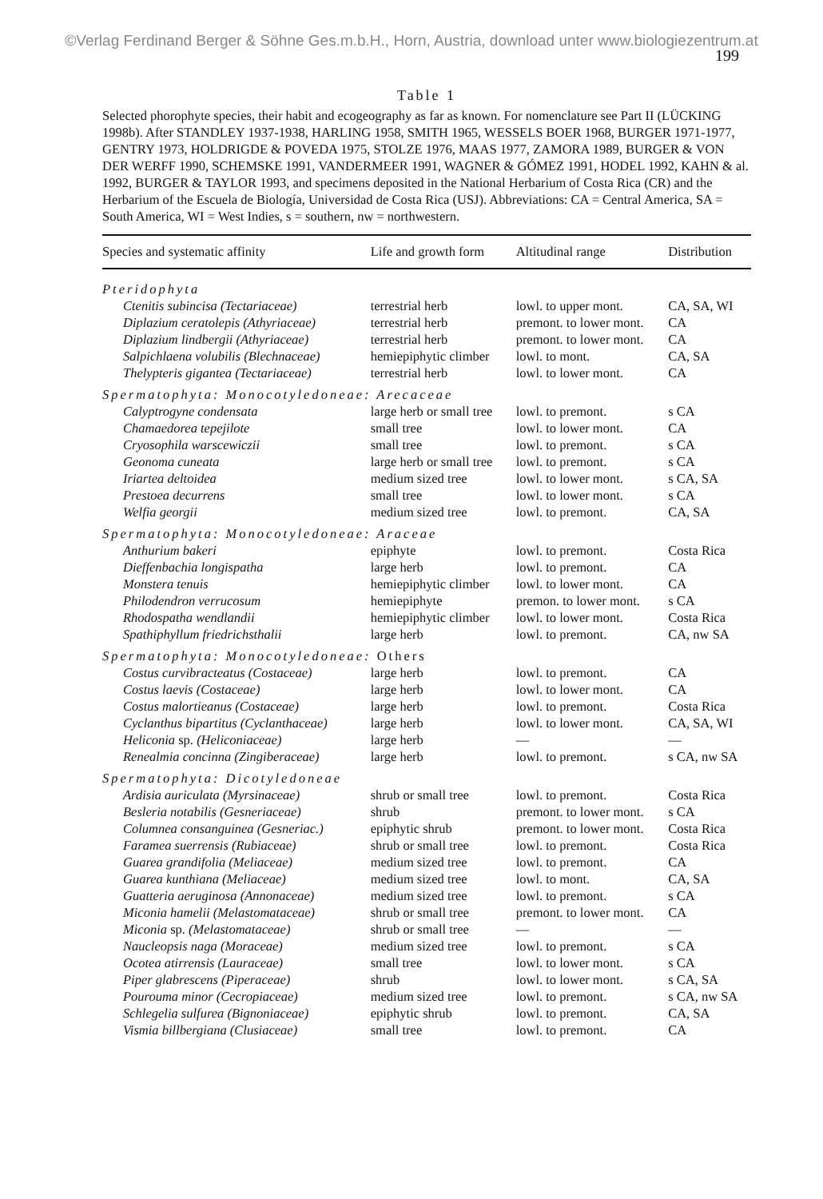©Verlag Ferdinand Berger & Söhne Ges.m.b.H., Horn, Austria, download unter www.biologiezentrum.at
199
Table 1
Selected phorophyte species, their habit and ecogeography as far as known. For nomenclature see Part II (LÜCKING 1998b). After STANDLEY 1937-1938, HARLING 1958, SMITH 1965, WESSELS BOER 1968, BURGER 1971-1977, GENTRY 1973, HOLDRIGDE & POVEDA 1975, STOLZE 1976, MAAS 1977, ZAMORA 1989, BURGER & VON DER WERFF 1990, SCHEMSKE 1991, VANDERMEER 1991, WAGNER & GÓMEZ 1991, HODEL 1992, KAHN & al. 1992, BURGER & TAYLOR 1993, and specimens deposited in the National Herbarium of Costa Rica (CR) and the Herbarium of the Escuela de Biología, Universidad de Costa Rica (USJ). Abbreviations: CA = Central America, SA = South America, WI = West Indies, s = southern, nw = northwestern.
| Species and systematic affinity | Life and growth form | Altitudinal range | Distribution |
| --- | --- | --- | --- |
| Pteridophyta | | | |
| Ctenitis subincisa (Tectariaceae) | terrestrial herb | lowl. to upper mont. | CA, SA, WI |
| Diplazium ceratolepis (Athyriaceae) | terrestrial herb | premont. to lower mont. | CA |
| Diplazium lindbergii (Athyriaceae) | terrestrial herb | premont. to lower mont. | CA |
| Salpichlaena volubilis (Blechnaceae) | hemiepiphytic climber | lowl. to mont. | CA, SA |
| Thelypteris gigantea (Tectariaceae) | terrestrial herb | lowl. to lower mont. | CA |
| Spermatophyta: Monocotyledoneae: Arecaceae | | | |
| Calyptrogyne condensata | large herb or small tree | lowl. to premont. | s CA |
| Chamaedorea tepejilote | small tree | lowl. to lower mont. | CA |
| Cryosophila warscewiczii | small tree | lowl. to premont. | s CA |
| Geonoma cuneata | large herb or small tree | lowl. to premont. | s CA |
| Iriartea deltoidea | medium sized tree | lowl. to lower mont. | s CA, SA |
| Prestoea decurrens | small tree | lowl. to lower mont. | s CA |
| Welfia georgii | medium sized tree | lowl. to premont. | CA, SA |
| Spermatophyta: Monocotyledoneae: Araceae | | | |
| Anthurium bakeri | epiphyte | lowl. to premont. | Costa Rica |
| Dieffenbachia longispatha | large herb | lowl. to premont. | CA |
| Monstera tenuis | hemiepiphytic climber | lowl. to lower mont. | CA |
| Philodendron verrucosum | hemiepiphyte | premon. to lower mont. | s CA |
| Rhodospatha wendlandii | hemiepiphytic climber | lowl. to lower mont. | Costa Rica |
| Spathiphyllum friedrichsthalii | large herb | lowl. to premont. | CA, nw SA |
| Spermatophyta: Monocotyledoneae: Others | | | |
| Costus curvibracteatus (Costaceae) | large herb | lowl. to premont. | CA |
| Costus laevis (Costaceae) | large herb | lowl. to lower mont. | CA |
| Costus malortieanus (Costaceae) | large herb | lowl. to premont. | Costa Rica |
| Cyclanthus bipartitus (Cyclanthaceae) | large herb | lowl. to lower mont. | CA, SA, WI |
| Heliconia sp. (Heliconiaceae) | large herb | — | — |
| Renealmia concinna (Zingiberaceae) | large herb | lowl. to premont. | s CA, nw SA |
| Spermatophyta: Dicotyledoneae | | | |
| Ardisia auriculata (Myrsinaceae) | shrub or small tree | lowl. to premont. | Costa Rica |
| Besleria notabilis (Gesneriaceae) | shrub | premont. to lower mont. | s CA |
| Columnea consanguinea (Gesneriac.) | epiphytic shrub | premont. to lower mont. | Costa Rica |
| Faramea suerrensis (Rubiaceae) | shrub or small tree | lowl. to premont. | Costa Rica |
| Guarea grandifolia (Meliaceae) | medium sized tree | lowl. to premont. | CA |
| Guarea kunthiana (Meliaceae) | medium sized tree | lowl. to mont. | CA, SA |
| Guatteria aeruginosa (Annonaceae) | medium sized tree | lowl. to premont. | s CA |
| Miconia hamelii (Melastomataceae) | shrub or small tree | premont. to lower mont. | CA |
| Miconia sp. (Melastomataceae) | shrub or small tree | — | — |
| Naucleopsis naga (Moraceae) | medium sized tree | lowl. to premont. | s CA |
| Ocotea atirrensis (Lauraceae) | small tree | lowl. to lower mont. | s CA |
| Piper glabrescens (Piperaceae) | shrub | lowl. to lower mont. | s CA, SA |
| Pourouma minor (Cecropiaceae) | medium sized tree | lowl. to premont. | s CA, nw SA |
| Schlegelia sulfurea (Bignoniaceae) | epiphytic shrub | lowl. to premont. | CA, SA |
| Vismia billbergiana (Clusiaceae) | small tree | lowl. to premont. | CA |